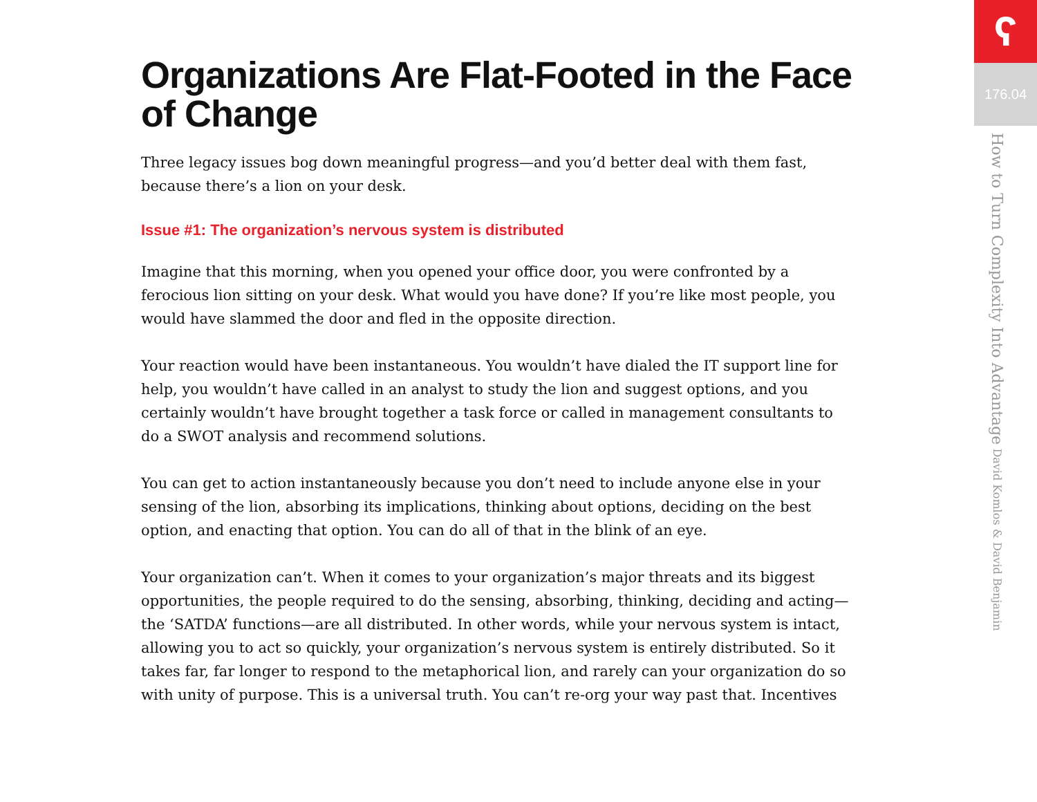Organizations Are Flat-Footed in the Face of Change
Three legacy issues bog down meaningful progress—and you’d better deal with them fast, because there’s a lion on your desk.
Issue #1: The organization’s nervous system is distributed
Imagine that this morning, when you opened your office door, you were confronted by a ferocious lion sitting on your desk. What would you have done? If you’re like most people, you would have slammed the door and fled in the opposite direction.
Your reaction would have been instantaneous. You wouldn’t have dialed the IT support line for help, you wouldn’t have called in an analyst to study the lion and suggest options, and you certainly wouldn’t have brought together a task force or called in management consultants to do a SWOT analysis and recommend solutions.
You can get to action instantaneously because you don’t need to include anyone else in your sensing of the lion, absorbing its implications, thinking about options, deciding on the best option, and enacting that option. You can do all of that in the blink of an eye.
Your organization can’t. When it comes to your organization’s major threats and its biggest opportunities, the people required to do the sensing, absorbing, thinking, deciding and acting—the ‘SATDA’ functions—are all distributed. In other words, while your nervous system is intact, allowing you to act so quickly, your organization’s nervous system is entirely distributed. So it takes far, far longer to respond to the metaphorical lion, and rarely can your organization do so with unity of purpose. This is a universal truth. You can’t re-org your way past that. Incentives
ʕ
176.04
How to Turn Complexity Into Advantage David Komlos & David Benjamin